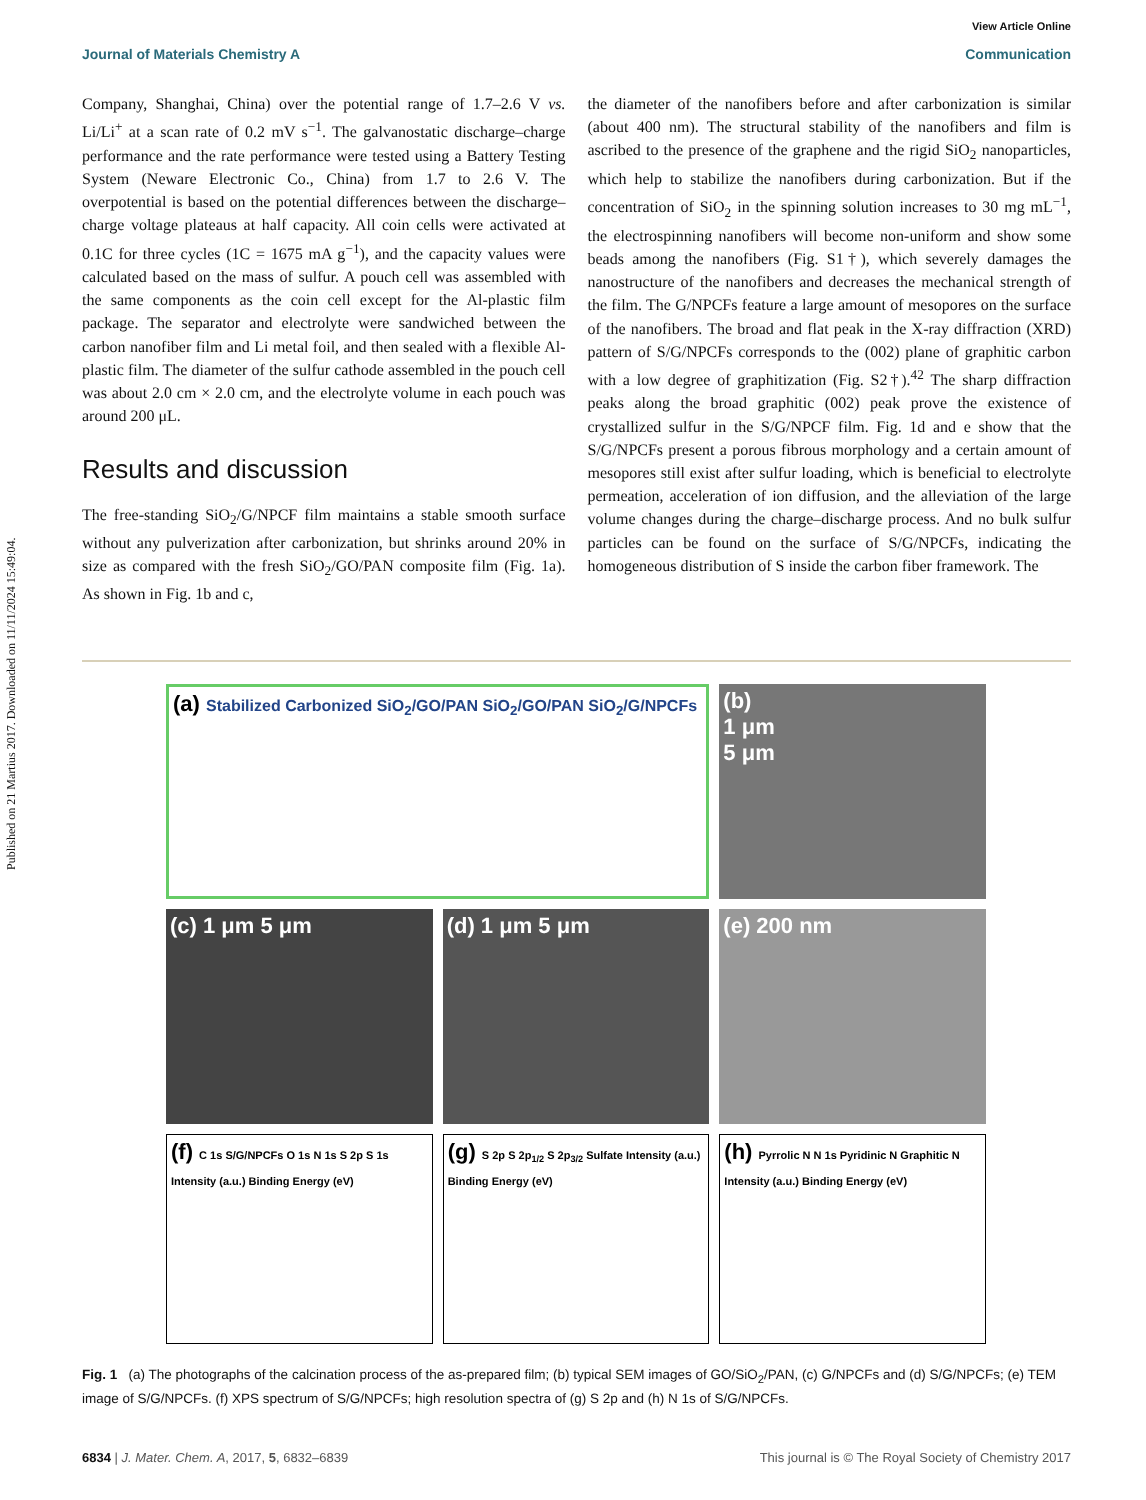Published on 21 Martius 2017. Downloaded on 11/11/2024 15:49:04.
View Article Online
Journal of Materials Chemistry A Communication
Company, Shanghai, China) over the potential range of 1.7–2.6 V vs. Li/Li<sup>+</sup> at a scan rate of 0.2 mV s<sup>−1</sup>. The galvanostatic discharge–charge performance and the rate performance were tested using a Battery Testing System (Neware Electronic Co., China) from 1.7 to 2.6 V. The overpotential is based on the potential differences between the discharge–charge voltage plateaus at half capacity. All coin cells were activated at 0.1C for three cycles (1C = 1675 mA g<sup>−1</sup>), and the capacity values were calculated based on the mass of sulfur. A pouch cell was assembled with the same components as the coin cell except for the Al-plastic film package. The separator and electrolyte were sandwiched between the carbon nanofiber film and Li metal foil, and then sealed with a flexible Al-plastic film. The diameter of the sulfur cathode assembled in the pouch cell was about 2.0 cm × 2.0 cm, and the electrolyte volume in each pouch was around 200 μL.
Results and discussion
The free-standing SiO<sub>2</sub>/G/NPCF film maintains a stable smooth surface without any pulverization after carbonization, but shrinks around 20% in size as compared with the fresh SiO<sub>2</sub>/GO/PAN composite film (Fig. 1a). As shown in Fig. 1b and c,
the diameter of the nanofibers before and after carbonization is similar (about 400 nm). The structural stability of the nanofibers and film is ascribed to the presence of the graphene and the rigid SiO<sub>2</sub> nanoparticles, which help to stabilize the nanofibers during carbonization. But if the concentration of SiO<sub>2</sub> in the spinning solution increases to 30 mg mL<sup>−1</sup>, the electrospinning nanofibers will become non-uniform and show some beads among the nanofibers (Fig. S1†), which severely damages the nanostructure of the nanofibers and decreases the mechanical strength of the film. The G/NPCFs feature a large amount of mesopores on the surface of the nanofibers. The broad and flat peak in the X-ray diffraction (XRD) pattern of S/G/NPCFs corresponds to the (002) plane of graphitic carbon with a low degree of graphitization (Fig. S2†).<sup>42</sup> The sharp diffraction peaks along the broad graphitic (002) peak prove the existence of crystallized sulfur in the S/G/NPCF film. Fig. 1d and e show that the S/G/NPCFs present a porous fibrous morphology and a certain amount of mesopores still exist after sulfur loading, which is beneficial to electrolyte permeation, acceleration of ion diffusion, and the alleviation of the large volume changes during the charge–discharge process. And no bulk sulfur particles can be found on the surface of S/G/NPCFs, indicating the homogeneous distribution of S inside the carbon fiber framework. The
(a) Stabilized Carbonized SiO<sub>2</sub>/GO/PAN SiO<sub>2</sub>/GO/PAN SiO<sub>2</sub>/G/NPCFs
(b)
1 μm
5 μm
(c) 1 μm 5 μm
(d) 1 μm 5 μm
(e) 200 nm
(f) C 1s S/G/NPCFs O 1s N 1s S 2p S 1s Intensity (a.u.) Binding Energy (eV)
(g) S 2p S 2p<sub>1/2</sub> S 2p<sub>3/2</sub> Sulfate Intensity (a.u.) Binding Energy (eV)
(h) Pyrrolic N N 1s Pyridinic N Graphitic N Intensity (a.u.) Binding Energy (eV)
Fig. 1 (a) The photographs of the calcination process of the as-prepared film; (b) typical SEM images of GO/SiO<sub>2</sub>/PAN, (c) G/NPCFs and (d) S/G/NPCFs; (e) TEM image of S/G/NPCFs. (f) XPS spectrum of S/G/NPCFs; high resolution spectra of (g) S 2p and (h) N 1s of S/G/NPCFs.
6834 | J. Mater. Chem. A, 2017, 5, 6832–6839 This journal is © The Royal Society of Chemistry 2017